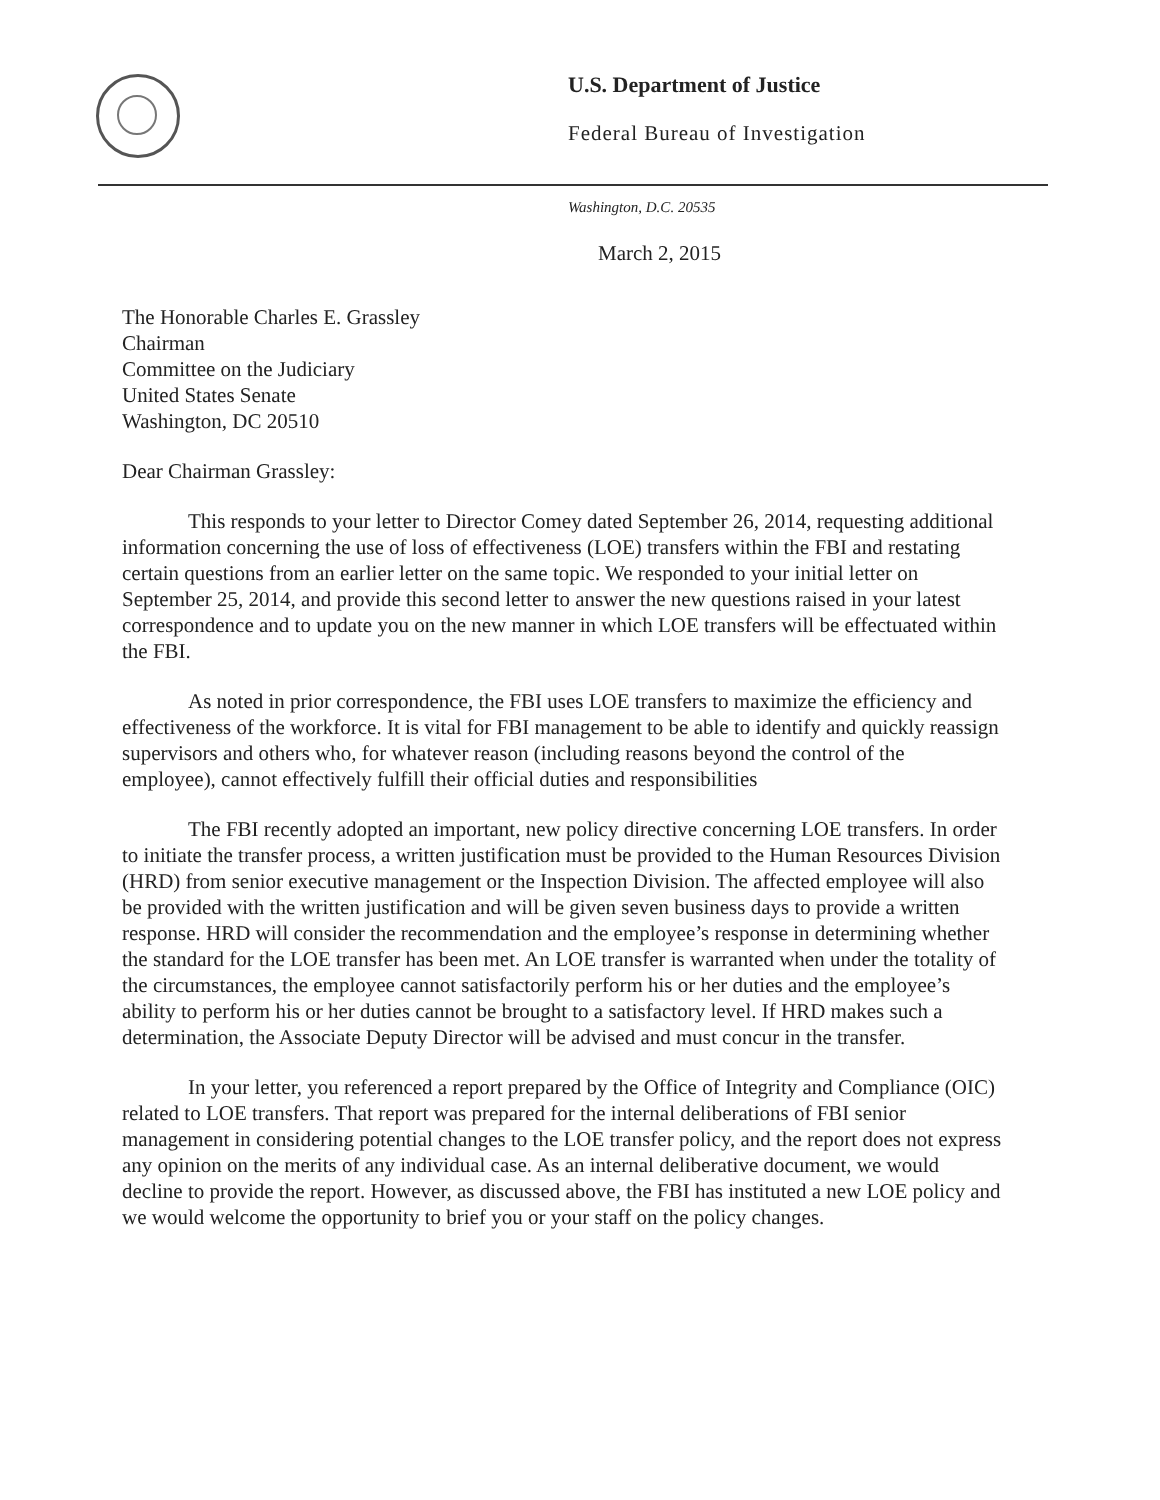U.S. Department of Justice
Federal Bureau of Investigation
Washington, D.C. 20535
March 2, 2015
The Honorable Charles E. Grassley
Chairman
Committee on the Judiciary
United States Senate
Washington, DC 20510
Dear Chairman Grassley:
This responds to your letter to Director Comey dated September 26, 2014, requesting additional information concerning the use of loss of effectiveness (LOE) transfers within the FBI and restating certain questions from an earlier letter on the same topic. We responded to your initial letter on September 25, 2014, and provide this second letter to answer the new questions raised in your latest correspondence and to update you on the new manner in which LOE transfers will be effectuated within the FBI.
As noted in prior correspondence, the FBI uses LOE transfers to maximize the efficiency and effectiveness of the workforce. It is vital for FBI management to be able to identify and quickly reassign supervisors and others who, for whatever reason (including reasons beyond the control of the employee), cannot effectively fulfill their official duties and responsibilities
The FBI recently adopted an important, new policy directive concerning LOE transfers. In order to initiate the transfer process, a written justification must be provided to the Human Resources Division (HRD) from senior executive management or the Inspection Division. The affected employee will also be provided with the written justification and will be given seven business days to provide a written response. HRD will consider the recommendation and the employee’s response in determining whether the standard for the LOE transfer has been met. An LOE transfer is warranted when under the totality of the circumstances, the employee cannot satisfactorily perform his or her duties and the employee’s ability to perform his or her duties cannot be brought to a satisfactory level. If HRD makes such a determination, the Associate Deputy Director will be advised and must concur in the transfer.
In your letter, you referenced a report prepared by the Office of Integrity and Compliance (OIC) related to LOE transfers. That report was prepared for the internal deliberations of FBI senior management in considering potential changes to the LOE transfer policy, and the report does not express any opinion on the merits of any individual case. As an internal deliberative document, we would decline to provide the report. However, as discussed above, the FBI has instituted a new LOE policy and we would welcome the opportunity to brief you or your staff on the policy changes.